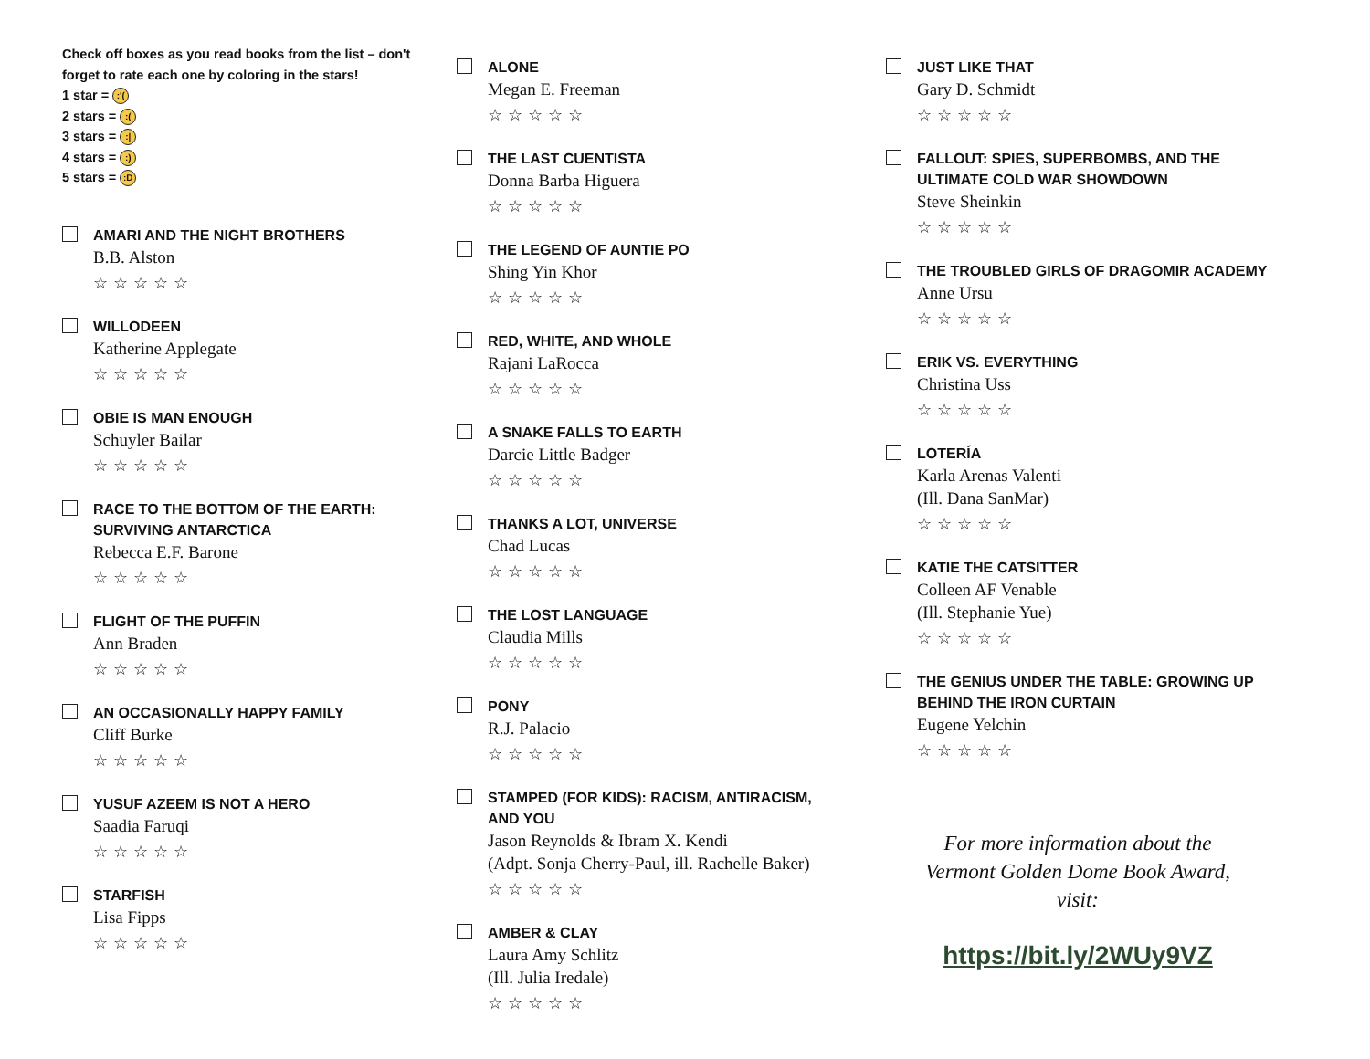Check off boxes as you read books from the list – don't
forget to rate each one by coloring in the stars!
1 star = :'(
2 stars = :(
3 stars = :|
4 stars = :)
5 stars = :D
AMARI AND THE NIGHT BROTHERS
B.B. Alston
☆☆☆☆☆
WILLODEEN
Katherine Applegate
☆☆☆☆☆
OBIE IS MAN ENOUGH
Schuyler Bailar
☆☆☆☆☆
RACE TO THE BOTTOM OF THE EARTH:
SURVIVING ANTARCTICA
Rebecca E.F. Barone
☆☆☆☆☆
FLIGHT OF THE PUFFIN
Ann Braden
☆☆☆☆☆
AN OCCASIONALLY HAPPY FAMILY
Cliff Burke
☆☆☆☆☆
YUSUF AZEEM IS NOT A HERO
Saadia Faruqi
☆☆☆☆☆
STARFISH
Lisa Fipps
☆☆☆☆☆
ALONE
Megan E. Freeman
☆☆☆☆☆
THE LAST CUENTISTA
Donna Barba Higuera
☆☆☆☆☆
THE LEGEND OF AUNTIE PO
Shing Yin Khor
☆☆☆☆☆
RED, WHITE, AND WHOLE
Rajani LaRocca
☆☆☆☆☆
A SNAKE FALLS TO EARTH
Darcie Little Badger
☆☆☆☆☆
THANKS A LOT, UNIVERSE
Chad Lucas
☆☆☆☆☆
THE LOST LANGUAGE
Claudia Mills
☆☆☆☆☆
PONY
R.J. Palacio
☆☆☆☆☆
STAMPED (FOR KIDS): RACISM, ANTIRACISM,
AND YOU
Jason Reynolds & Ibram X. Kendi
(Adpt. Sonja Cherry-Paul, ill. Rachelle Baker)
☆☆☆☆☆
AMBER & CLAY
Laura Amy Schlitz
(Ill. Julia Iredale)
☆☆☆☆☆
JUST LIKE THAT
Gary D. Schmidt
☆☆☆☆☆
FALLOUT: SPIES, SUPERBOMBS, AND THE
ULTIMATE COLD WAR SHOWDOWN
Steve Sheinkin
☆☆☆☆☆
THE TROUBLED GIRLS OF DRAGOMIR ACADEMY
Anne Ursu
☆☆☆☆☆
ERIK VS. EVERYTHING
Christina Uss
☆☆☆☆☆
LOTERÍA
Karla Arenas Valenti
(Ill. Dana SanMar)
☆☆☆☆☆
KATIE THE CATSITTER
Colleen AF Venable
(Ill. Stephanie Yue)
☆☆☆☆☆
THE GENIUS UNDER THE TABLE: GROWING UP
BEHIND THE IRON CURTAIN
Eugene Yelchin
☆☆☆☆☆
For more information about the
Vermont Golden Dome Book Award,
visit:
https://bit.ly/2WUy9VZ